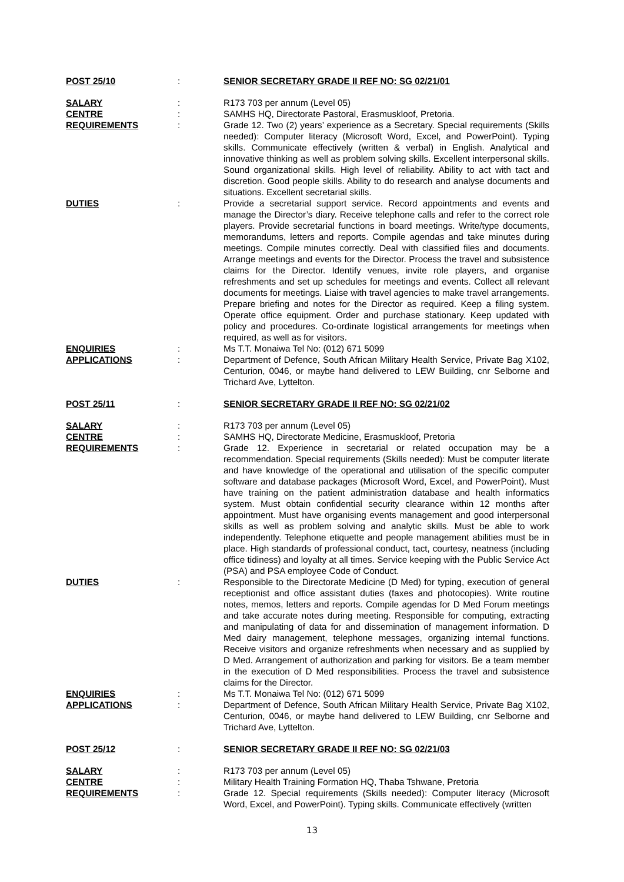| POST 25/10 | : | SENIOR SECRETARY GRADE II REF NO: SG 02/21/01 |
| SALARY | : | R173 703 per annum (Level 05) |
| CENTRE | : | SAMHS HQ, Directorate Pastoral, Erasmuskloof, Pretoria. |
| REQUIREMENTS | : | Grade 12. Two (2) years’ experience as a Secretary. Special requirements (Skills needed): Computer literacy (Microsoft Word, Excel, and PowerPoint). Typing skills. Communicate effectively (written & verbal) in English. Analytical and innovative thinking as well as problem solving skills. Excellent interpersonal skills. Sound organizational skills. High level of reliability. Ability to act with tact and discretion. Good people skills. Ability to do research and analyse documents and situations. Excellent secretarial skills. |
| DUTIES | : | Provide a secretarial support service. Record appointments and events and manage the Director’s diary. Receive telephone calls and refer to the correct role players. Provide secretarial functions in board meetings. Write/type documents, memorandums, letters and reports. Compile agendas and take minutes during meetings. Compile minutes correctly. Deal with classified files and documents. Arrange meetings and events for the Director. Process the travel and subsistence claims for the Director. Identify venues, invite role players, and organise refreshments and set up schedules for meetings and events. Collect all relevant documents for meetings. Liaise with travel agencies to make travel arrangements. Prepare briefing and notes for the Director as required. Keep a filing system. Operate office equipment. Order and purchase stationary. Keep updated with policy and procedures. Co-ordinate logistical arrangements for meetings when required, as well as for visitors. |
| ENQUIRIES | : | Ms T.T. Monaiwa Tel No: (012) 671 5099 |
| APPLICATIONS | : | Department of Defence, South African Military Health Service, Private Bag X102, Centurion, 0046, or maybe hand delivered to LEW Building, cnr Selborne and Trichard Ave, Lyttelton. |
| POST 25/11 | : | SENIOR SECRETARY GRADE II REF NO: SG 02/21/02 |
| SALARY | : | R173 703 per annum (Level 05) |
| CENTRE | : | SAMHS HQ, Directorate Medicine, Erasmuskloof, Pretoria |
| REQUIREMENTS | : | Grade 12. Experience in secretarial or related occupation may be a recommendation. Special requirements (Skills needed): Must be computer literate and have knowledge of the operational and utilisation of the specific computer software and database packages (Microsoft Word, Excel, and PowerPoint). Must have training on the patient administration database and health informatics system. Must obtain confidential security clearance within 12 months after appointment. Must have organising events management and good interpersonal skills as well as problem solving and analytic skills. Must be able to work independently. Telephone etiquette and people management abilities must be in place. High standards of professional conduct, tact, courtesy, neatness (including office tidiness) and loyalty at all times. Service keeping with the Public Service Act (PSA) and PSA employee Code of Conduct. |
| DUTIES | : | Responsible to the Directorate Medicine (D Med) for typing, execution of general receptionist and office assistant duties (faxes and photocopies). Write routine notes, memos, letters and reports. Compile agendas for D Med Forum meetings and take accurate notes during meeting. Responsible for computing, extracting and manipulating of data for and dissemination of management information. D Med dairy management, telephone messages, organizing internal functions. Receive visitors and organize refreshments when necessary and as supplied by D Med. Arrangement of authorization and parking for visitors. Be a team member in the execution of D Med responsibilities. Process the travel and subsistence claims for the Director. |
| ENQUIRIES | : | Ms T.T. Monaiwa Tel No: (012) 671 5099 |
| APPLICATIONS | : | Department of Defence, South African Military Health Service, Private Bag X102, Centurion, 0046, or maybe hand delivered to LEW Building, cnr Selborne and Trichard Ave, Lyttelton. |
| POST 25/12 | : | SENIOR SECRETARY GRADE II REF NO: SG 02/21/03 |
| SALARY | : | R173 703 per annum (Level 05) |
| CENTRE | : | Military Health Training Formation HQ, Thaba Tshwane, Pretoria |
| REQUIREMENTS | : | Grade 12. Special requirements (Skills needed): Computer literacy (Microsoft Word, Excel, and PowerPoint). Typing skills. Communicate effectively (written |
13